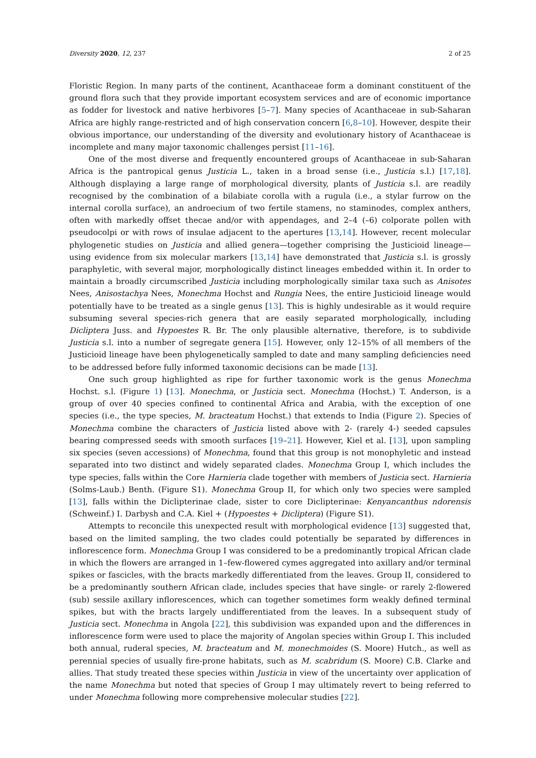Diversity 2020, 12, 237 2 of 25
Floristic Region. In many parts of the continent, Acanthaceae form a dominant constituent of the ground flora such that they provide important ecosystem services and are of economic importance as fodder for livestock and native herbivores [5–7]. Many species of Acanthaceae in sub-Saharan Africa are highly range-restricted and of high conservation concern [6,8–10]. However, despite their obvious importance, our understanding of the diversity and evolutionary history of Acanthaceae is incomplete and many major taxonomic challenges persist [11–16].
One of the most diverse and frequently encountered groups of Acanthaceae in sub-Saharan Africa is the pantropical genus Justicia L., taken in a broad sense (i.e., Justicia s.l.) [17,18]. Although displaying a large range of morphological diversity, plants of Justicia s.l. are readily recognised by the combination of a bilabiate corolla with a rugula (i.e., a stylar furrow on the internal corolla surface), an androecium of two fertile stamens, no staminodes, complex anthers, often with markedly offset thecae and/or with appendages, and 2–4 (–6) colporate pollen with pseudocolpi or with rows of insulae adjacent to the apertures [13,14]. However, recent molecular phylogenetic studies on Justicia and allied genera—together comprising the Justicioid lineage—using evidence from six molecular markers [13,14] have demonstrated that Justicia s.l. is grossly paraphyletic, with several major, morphologically distinct lineages embedded within it. In order to maintain a broadly circumscribed Justicia including morphologically similar taxa such as Anisotes Nees, Anisostachya Nees, Monechma Hochst and Rungia Nees, the entire Justicioid lineage would potentially have to be treated as a single genus [13]. This is highly undesirable as it would require subsuming several species-rich genera that are easily separated morphologically, including Dicliptera Juss. and Hypoestes R. Br. The only plausible alternative, therefore, is to subdivide Justicia s.l. into a number of segregate genera [15]. However, only 12–15% of all members of the Justicioid lineage have been phylogenetically sampled to date and many sampling deficiencies need to be addressed before fully informed taxonomic decisions can be made [13].
One such group highlighted as ripe for further taxonomic work is the genus Monechma Hochst. s.l. (Figure 1) [13]. Monechma, or Justicia sect. Monechma (Hochst.) T. Anderson, is a group of over 40 species confined to continental Africa and Arabia, with the exception of one species (i.e., the type species, M. bracteatum Hochst.) that extends to India (Figure 2). Species of Monechma combine the characters of Justicia listed above with 2- (rarely 4-) seeded capsules bearing compressed seeds with smooth surfaces [19–21]. However, Kiel et al. [13], upon sampling six species (seven accessions) of Monechma, found that this group is not monophyletic and instead separated into two distinct and widely separated clades. Monechma Group I, which includes the type species, falls within the Core Harnieria clade together with members of Justicia sect. Harnieria (Solms-Laub.) Benth. (Figure S1). Monechma Group II, for which only two species were sampled [13], falls within the Diclipterinae clade, sister to core Diclipterinae: Kenyancanthus ndorensis (Schweinf.) I. Darbysh and C.A. Kiel + (Hypoestes + Dicliptera) (Figure S1).
Attempts to reconcile this unexpected result with morphological evidence [13] suggested that, based on the limited sampling, the two clades could potentially be separated by differences in inflorescence form. Monechma Group I was considered to be a predominantly tropical African clade in which the flowers are arranged in 1–few-flowered cymes aggregated into axillary and/or terminal spikes or fascicles, with the bracts markedly differentiated from the leaves. Group II, considered to be a predominantly southern African clade, includes species that have single- or rarely 2-flowered (sub) sessile axillary inflorescences, which can together sometimes form weakly defined terminal spikes, but with the bracts largely undifferentiated from the leaves. In a subsequent study of Justicia sect. Monechma in Angola [22], this subdivision was expanded upon and the differences in inflorescence form were used to place the majority of Angolan species within Group I. This included both annual, ruderal species, M. bracteatum and M. monechmoides (S. Moore) Hutch., as well as perennial species of usually fire-prone habitats, such as M. scabridum (S. Moore) C.B. Clarke and allies. That study treated these species within Justicia in view of the uncertainty over application of the name Monechma but noted that species of Group I may ultimately revert to being referred to under Monechma following more comprehensive molecular studies [22].